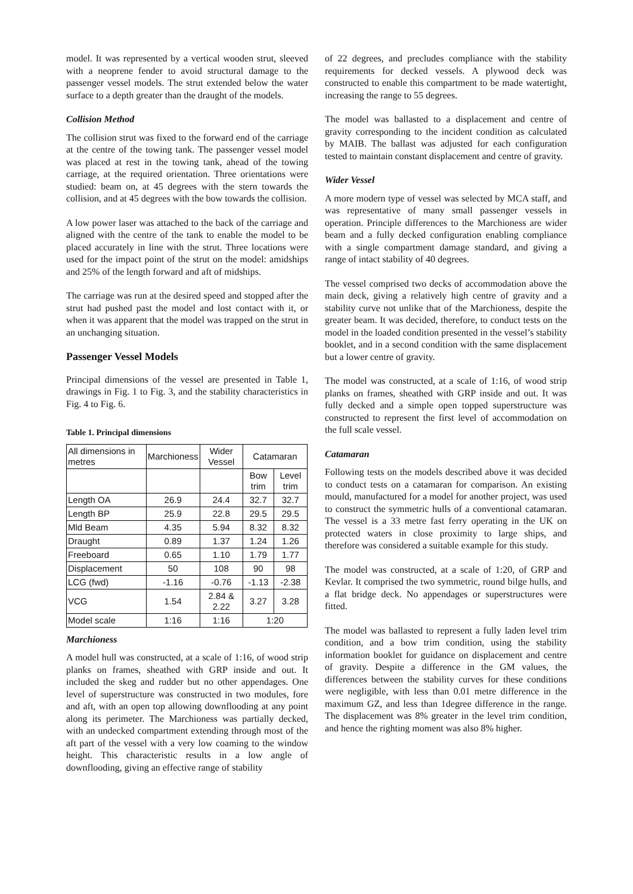model. It was represented by a vertical wooden strut, sleeved with a neoprene fender to avoid structural damage to the passenger vessel models. The strut extended below the water surface to a depth greater than the draught of the models.
Collision Method
The collision strut was fixed to the forward end of the carriage at the centre of the towing tank. The passenger vessel model was placed at rest in the towing tank, ahead of the towing carriage, at the required orientation. Three orientations were studied: beam on, at 45 degrees with the stern towards the collision, and at 45 degrees with the bow towards the collision.
A low power laser was attached to the back of the carriage and aligned with the centre of the tank to enable the model to be placed accurately in line with the strut. Three locations were used for the impact point of the strut on the model: amidships and 25% of the length forward and aft of midships.
The carriage was run at the desired speed and stopped after the strut had pushed past the model and lost contact with it, or when it was apparent that the model was trapped on the strut in an unchanging situation.
Passenger Vessel Models
Principal dimensions of the vessel are presented in Table 1, drawings in Fig. 1 to Fig. 3, and the stability characteristics in Fig. 4 to Fig. 6.
Table 1. Principal dimensions
| All dimensions in metres | Marchioness | Wider Vessel | Catamaran | |
| --- | --- | --- | --- | --- |
| | | | Bow trim | Level trim |
| Length OA | 26.9 | 24.4 | 32.7 | 32.7 |
| Length BP | 25.9 | 22.8 | 29.5 | 29.5 |
| Mld Beam | 4.35 | 5.94 | 8.32 | 8.32 |
| Draught | 0.89 | 1.37 | 1.24 | 1.26 |
| Freeboard | 0.65 | 1.10 | 1.79 | 1.77 |
| Displacement | 50 | 108 | 90 | 98 |
| LCG (fwd) | -1.16 | -0.76 | -1.13 | -2.38 |
| VCG | 1.54 | 2.84 & 2.22 | 3.27 | 3.28 |
| Model scale | 1:16 | 1:16 | 1:20 | |
Marchioness
A model hull was constructed, at a scale of 1:16, of wood strip planks on frames, sheathed with GRP inside and out. It included the skeg and rudder but no other appendages. One level of superstructure was constructed in two modules, fore and aft, with an open top allowing downflooding at any point along its perimeter. The Marchioness was partially decked, with an undecked compartment extending through most of the aft part of the vessel with a very low coaming to the window height. This characteristic results in a low angle of downflooding, giving an effective range of stability
of 22 degrees, and precludes compliance with the stability requirements for decked vessels. A plywood deck was constructed to enable this compartment to be made watertight, increasing the range to 55 degrees.
The model was ballasted to a displacement and centre of gravity corresponding to the incident condition as calculated by MAIB. The ballast was adjusted for each configuration tested to maintain constant displacement and centre of gravity.
Wider Vessel
A more modern type of vessel was selected by MCA staff, and was representative of many small passenger vessels in operation. Principle differences to the Marchioness are wider beam and a fully decked configuration enabling compliance with a single compartment damage standard, and giving a range of intact stability of 40 degrees.
The vessel comprised two decks of accommodation above the main deck, giving a relatively high centre of gravity and a stability curve not unlike that of the Marchioness, despite the greater beam. It was decided, therefore, to conduct tests on the model in the loaded condition presented in the vessel’s stability booklet, and in a second condition with the same displacement but a lower centre of gravity.
The model was constructed, at a scale of 1:16, of wood strip planks on frames, sheathed with GRP inside and out. It was fully decked and a simple open topped superstructure was constructed to represent the first level of accommodation on the full scale vessel.
Catamaran
Following tests on the models described above it was decided to conduct tests on a catamaran for comparison. An existing mould, manufactured for a model for another project, was used to construct the symmetric hulls of a conventional catamaran. The vessel is a 33 metre fast ferry operating in the UK on protected waters in close proximity to large ships, and therefore was considered a suitable example for this study.
The model was constructed, at a scale of 1:20, of GRP and Kevlar. It comprised the two symmetric, round bilge hulls, and a flat bridge deck. No appendages or superstructures were fitted.
The model was ballasted to represent a fully laden level trim condition, and a bow trim condition, using the stability information booklet for guidance on displacement and centre of gravity. Despite a difference in the GM values, the differences between the stability curves for these conditions were negligible, with less than 0.01 metre difference in the maximum GZ, and less than 1degree difference in the range. The displacement was 8% greater in the level trim condition, and hence the righting moment was also 8% higher.